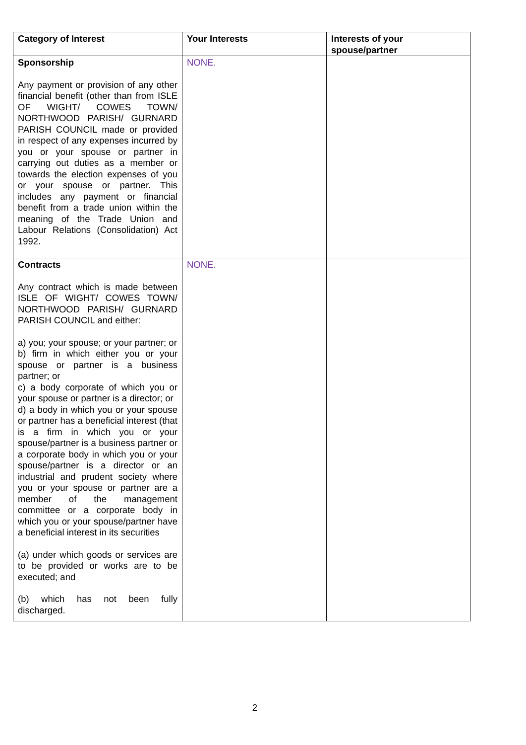| Category of Interest | Your Interests | Interests of your spouse/partner |
| --- | --- | --- |
| Sponsorship Any payment or provision of any other financial benefit (other than from ISLE OF WIGHT/ COWES TOWN/ NORTHWOOD PARISH/ GURNARD PARISH COUNCIL made or provided in respect of any expenses incurred by you or your spouse or partner in carrying out duties as a member or towards the election expenses of you or your spouse or partner. This includes any payment or financial benefit from a trade union within the meaning of the Trade Union and Labour Relations (Consolidation) Act 1992. | NONE. | |
| Contracts Any contract which is made between ISLE OF WIGHT/ COWES TOWN/ NORTHWOOD PARISH/ GURNARD PARISH COUNCIL and either: a) you; your spouse; or your partner; or b) firm in which either you or your spouse or partner is a business partner; or c) a body corporate of which you or your spouse or partner is a director; or d) a body in which you or your spouse or partner has a beneficial interest (that is a firm in which you or your spouse/partner is a business partner or a corporate body in which you or your spouse/partner is a director or an industrial and prudent society where you or your spouse or partner are a member of the management committee or a corporate body in which you or your spouse/partner have a beneficial interest in its securities (a) under which goods or services are to be provided or works are to be executed; and (b) which has not been fully discharged. | NONE. | |
2